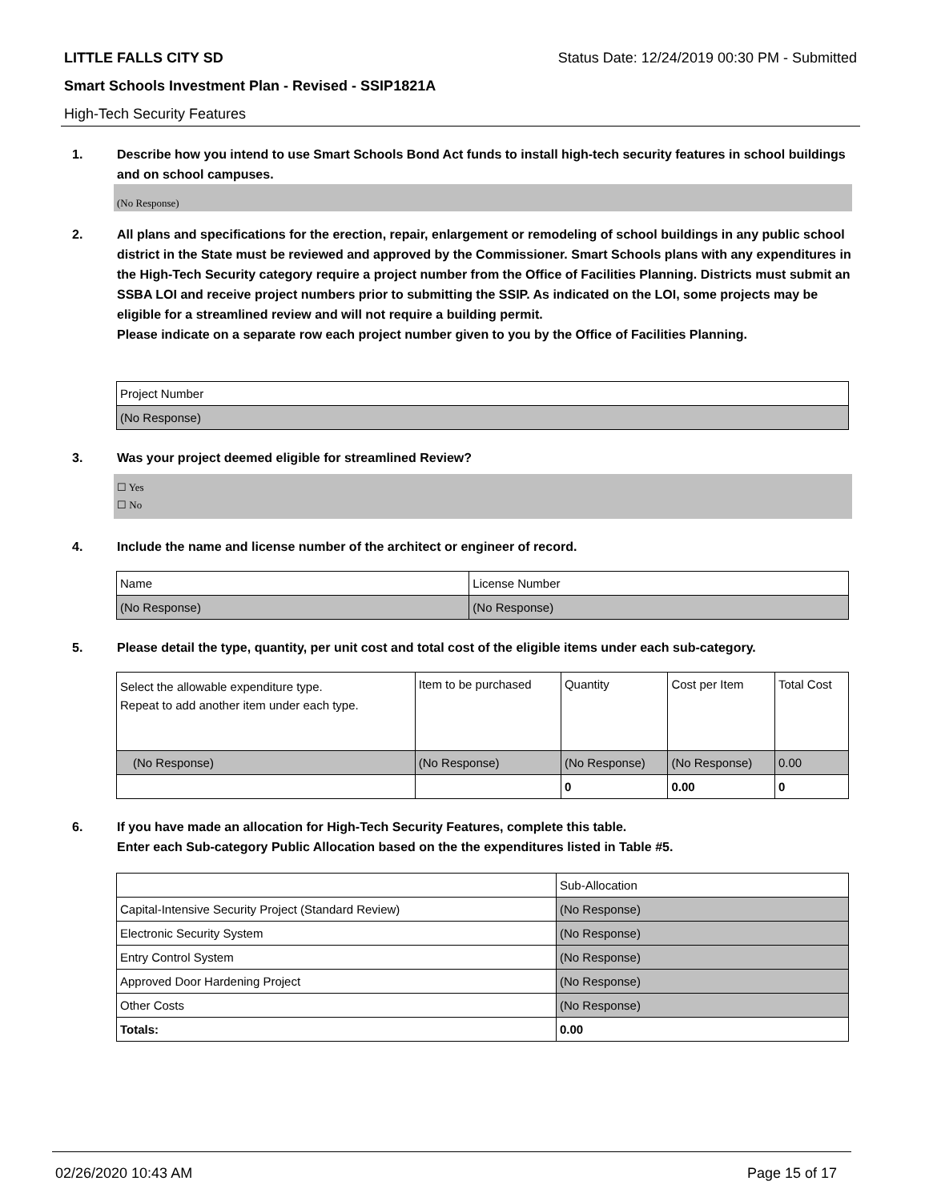LITTLE FALLS CITY SD Status Date: 12/24/2019 00:30 PM - Submitted
Smart Schools Investment Plan - Revised - SSIP1821A
High-Tech Security Features
1. Describe how you intend to use Smart Schools Bond Act funds to install high-tech security features in school buildings and on school campuses.
(No Response)
2. All plans and specifications for the erection, repair, enlargement or remodeling of school buildings in any public school district in the State must be reviewed and approved by the Commissioner. Smart Schools plans with any expenditures in the High-Tech Security category require a project number from the Office of Facilities Planning. Districts must submit an SSBA LOI and receive project numbers prior to submitting the SSIP. As indicated on the LOI, some projects may be eligible for a streamlined review and will not require a building permit.
Please indicate on a separate row each project number given to you by the Office of Facilities Planning.
| Project Number |
| --- |
| (No Response) |
3. Was your project deemed eligible for streamlined Review?
☐ Yes
☐ No
4. Include the name and license number of the architect or engineer of record.
| Name | License Number |
| --- | --- |
| (No Response) | (No Response) |
5. Please detail the type, quantity, per unit cost and total cost of the eligible items under each sub-category.
| Select the allowable expenditure type. Repeat to add another item under each type. | Item to be purchased | Quantity | Cost per Item | Total Cost |
| --- | --- | --- | --- | --- |
| (No Response) | (No Response) | (No Response) | (No Response) | 0.00 |
| | | 0 | 0.00 | 0 |
6. If you have made an allocation for High-Tech Security Features, complete this table.
Enter each Sub-category Public Allocation based on the the expenditures listed in Table #5.
| | Sub-Allocation |
| --- | --- |
| Capital-Intensive Security Project (Standard Review) | (No Response) |
| Electronic Security System | (No Response) |
| Entry Control System | (No Response) |
| Approved Door Hardening Project | (No Response) |
| Other Costs | (No Response) |
| Totals: | 0.00 |
02/26/2020 10:43 AM Page 15 of 17